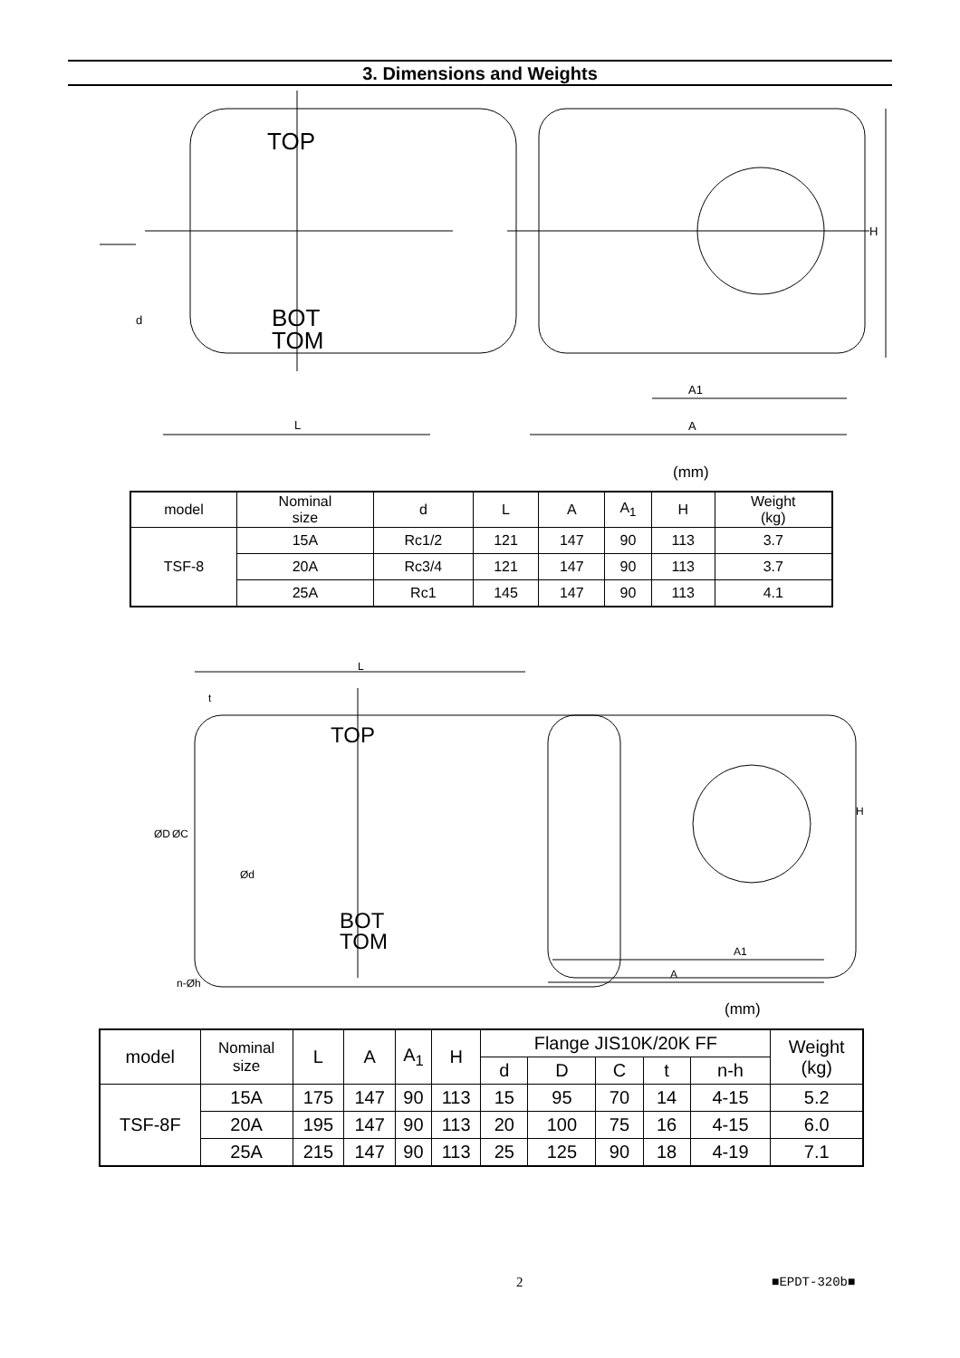3. Dimensions and Weights
TOP
BOT
TOM
d
L
A1
A
H
(mm)
| model | Nominal size | d | L | A | A<sub>1</sub> | H | Weight (kg) |
| --- | --- | --- | --- | --- | --- | --- | --- |
| TSF-8 | 15A | Rc1/2 | 121 | 147 | 90 | 113 | 3.7 |
| | 20A | Rc3/4 | 121 | 147 | 90 | 113 | 3.7 |
| | 25A | Rc1 | 145 | 147 | 90 | 113 | 4.1 |
TOP
BOT
TOM
L
t
ØD
ØC
Ød
n-Øh
A1
A
H
(mm)
| model | Nominal size | L | A | A<sub>1</sub> | H | Flange JIS10K/20K FF | | | | | Weight (kg) |
| --- | --- | --- | --- | --- | --- | --- | --- | --- | --- | --- | --- |
| | | | | | | d | D | C | t | n-h | |
| TSF-8F | 15A | 175 | 147 | 90 | 113 | 15 | 95 | 70 | 14 | 4-15 | 5.2 |
| | 20A | 195 | 147 | 90 | 113 | 20 | 100 | 75 | 16 | 4-15 | 6.0 |
| | 25A | 215 | 147 | 90 | 113 | 25 | 125 | 90 | 18 | 4-19 | 7.1 |
2 ■EPDT-320b■